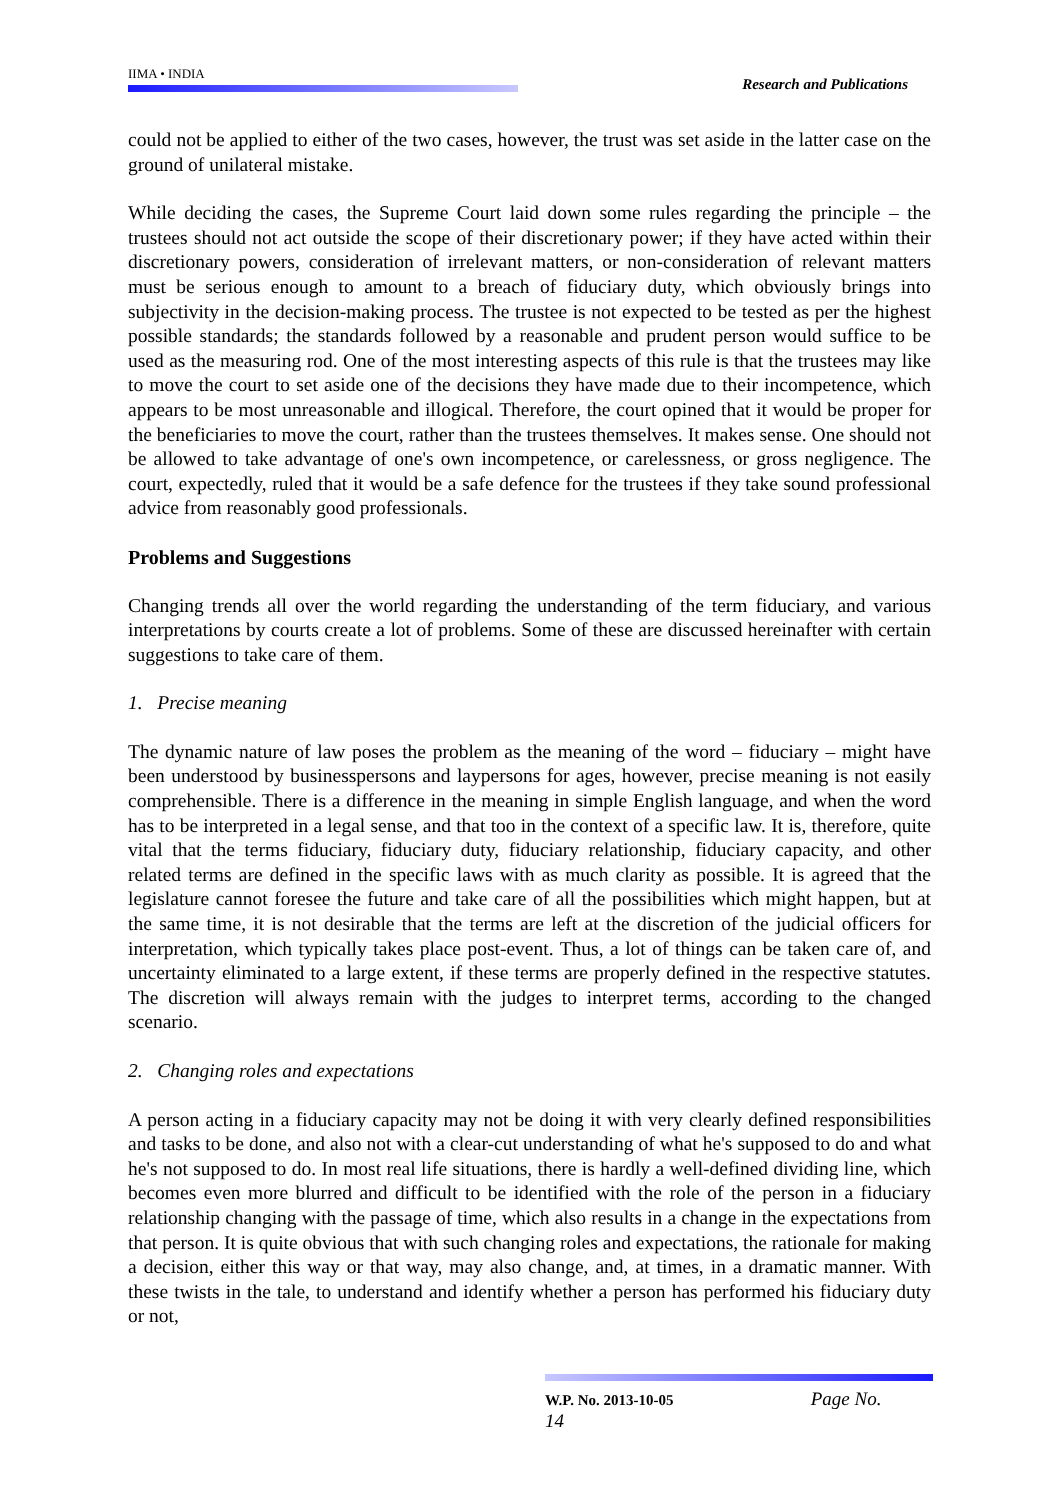IIMA • INDIA
Research and Publications
could not be applied to either of the two cases, however, the trust was set aside in the latter case on the ground of unilateral mistake.
While deciding the cases, the Supreme Court laid down some rules regarding the principle – the trustees should not act outside the scope of their discretionary power; if they have acted within their discretionary powers, consideration of irrelevant matters, or non-consideration of relevant matters must be serious enough to amount to a breach of fiduciary duty, which obviously brings into subjectivity in the decision-making process. The trustee is not expected to be tested as per the highest possible standards; the standards followed by a reasonable and prudent person would suffice to be used as the measuring rod. One of the most interesting aspects of this rule is that the trustees may like to move the court to set aside one of the decisions they have made due to their incompetence, which appears to be most unreasonable and illogical. Therefore, the court opined that it would be proper for the beneficiaries to move the court, rather than the trustees themselves. It makes sense. One should not be allowed to take advantage of one's own incompetence, or carelessness, or gross negligence. The court, expectedly, ruled that it would be a safe defence for the trustees if they take sound professional advice from reasonably good professionals.
Problems and Suggestions
Changing trends all over the world regarding the understanding of the term fiduciary, and various interpretations by courts create a lot of problems. Some of these are discussed hereinafter with certain suggestions to take care of them.
1. Precise meaning
The dynamic nature of law poses the problem as the meaning of the word – fiduciary – might have been understood by businesspersons and laypersons for ages, however, precise meaning is not easily comprehensible. There is a difference in the meaning in simple English language, and when the word has to be interpreted in a legal sense, and that too in the context of a specific law. It is, therefore, quite vital that the terms fiduciary, fiduciary duty, fiduciary relationship, fiduciary capacity, and other related terms are defined in the specific laws with as much clarity as possible. It is agreed that the legislature cannot foresee the future and take care of all the possibilities which might happen, but at the same time, it is not desirable that the terms are left at the discretion of the judicial officers for interpretation, which typically takes place post-event. Thus, a lot of things can be taken care of, and uncertainty eliminated to a large extent, if these terms are properly defined in the respective statutes. The discretion will always remain with the judges to interpret terms, according to the changed scenario.
2. Changing roles and expectations
A person acting in a fiduciary capacity may not be doing it with very clearly defined responsibilities and tasks to be done, and also not with a clear-cut understanding of what he's supposed to do and what he's not supposed to do. In most real life situations, there is hardly a well-defined dividing line, which becomes even more blurred and difficult to be identified with the role of the person in a fiduciary relationship changing with the passage of time, which also results in a change in the expectations from that person. It is quite obvious that with such changing roles and expectations, the rationale for making a decision, either this way or that way, may also change, and, at times, in a dramatic manner. With these twists in the tale, to understand and identify whether a person has performed his fiduciary duty or not,
W.P. No. 2013-10-05 Page No. 14